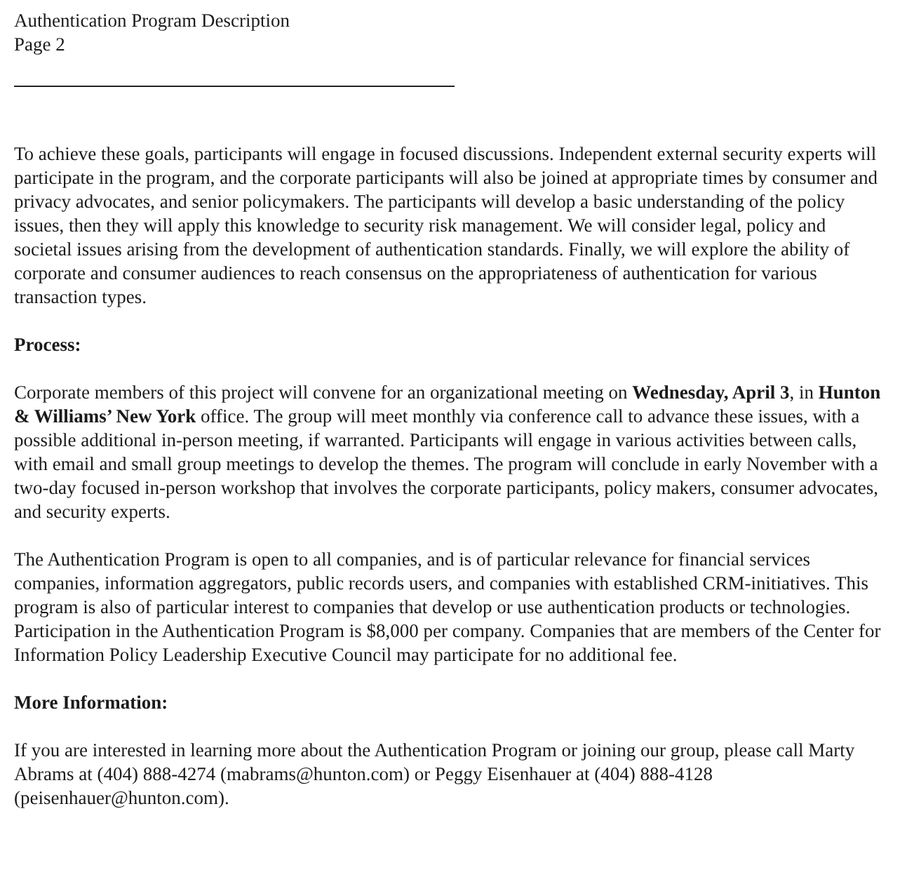Authentication Program Description
Page 2
To achieve these goals, participants will engage in focused discussions. Independent external security experts will participate in the program, and the corporate participants will also be joined at appropriate times by consumer and privacy advocates, and senior policymakers. The participants will develop a basic understanding of the policy issues, then they will apply this knowledge to security risk management. We will consider legal, policy and societal issues arising from the development of authentication standards. Finally, we will explore the ability of corporate and consumer audiences to reach consensus on the appropriateness of authentication for various transaction types.
Process:
Corporate members of this project will convene for an organizational meeting on Wednesday, April 3, in Hunton & Williams’ New York office. The group will meet monthly via conference call to advance these issues, with a possible additional in-person meeting, if warranted. Participants will engage in various activities between calls, with email and small group meetings to develop the themes. The program will conclude in early November with a two-day focused in-person workshop that involves the corporate participants, policy makers, consumer advocates, and security experts.
The Authentication Program is open to all companies, and is of particular relevance for financial services companies, information aggregators, public records users, and companies with established CRM-initiatives. This program is also of particular interest to companies that develop or use authentication products or technologies. Participation in the Authentication Program is $8,000 per company. Companies that are members of the Center for Information Policy Leadership Executive Council may participate for no additional fee.
More Information:
If you are interested in learning more about the Authentication Program or joining our group, please call Marty Abrams at (404) 888-4274 (mabrams@hunton.com) or Peggy Eisenhauer at (404) 888-4128 (peisenhauer@hunton.com).